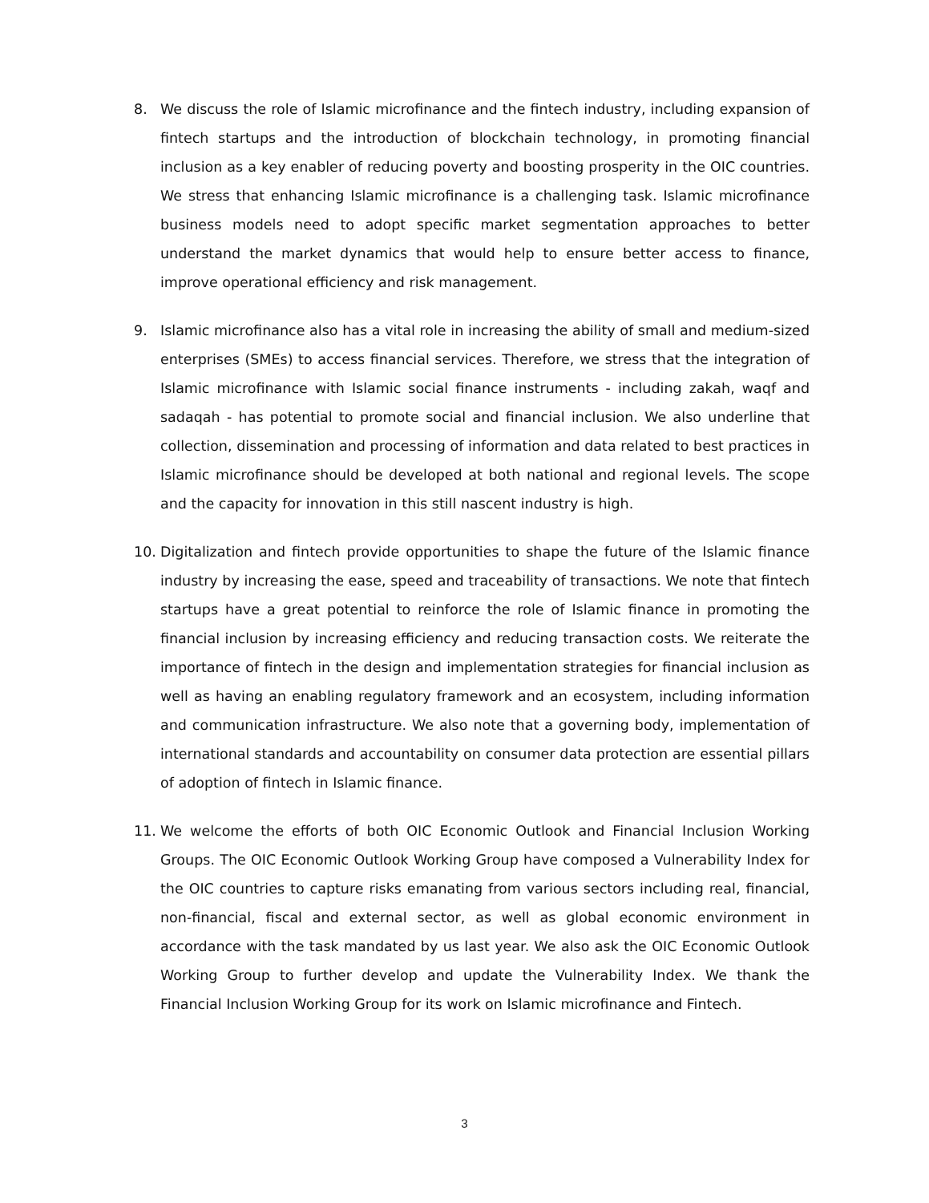8. We discuss the role of Islamic microfinance and the fintech industry, including expansion of fintech startups and the introduction of blockchain technology, in promoting financial inclusion as a key enabler of reducing poverty and boosting prosperity in the OIC countries. We stress that enhancing Islamic microfinance is a challenging task. Islamic microfinance business models need to adopt specific market segmentation approaches to better understand the market dynamics that would help to ensure better access to finance, improve operational efficiency and risk management.
9. Islamic microfinance also has a vital role in increasing the ability of small and medium-sized enterprises (SMEs) to access financial services. Therefore, we stress that the integration of Islamic microfinance with Islamic social finance instruments - including zakah, waqf and sadaqah - has potential to promote social and financial inclusion. We also underline that collection, dissemination and processing of information and data related to best practices in Islamic microfinance should be developed at both national and regional levels. The scope and the capacity for innovation in this still nascent industry is high.
10. Digitalization and fintech provide opportunities to shape the future of the Islamic finance industry by increasing the ease, speed and traceability of transactions. We note that fintech startups have a great potential to reinforce the role of Islamic finance in promoting the financial inclusion by increasing efficiency and reducing transaction costs. We reiterate the importance of fintech in the design and implementation strategies for financial inclusion as well as having an enabling regulatory framework and an ecosystem, including information and communication infrastructure. We also note that a governing body, implementation of international standards and accountability on consumer data protection are essential pillars of adoption of fintech in Islamic finance.
11. We welcome the efforts of both OIC Economic Outlook and Financial Inclusion Working Groups. The OIC Economic Outlook Working Group have composed a Vulnerability Index for the OIC countries to capture risks emanating from various sectors including real, financial, non-financial, fiscal and external sector, as well as global economic environment in accordance with the task mandated by us last year. We also ask the OIC Economic Outlook Working Group to further develop and update the Vulnerability Index. We thank the Financial Inclusion Working Group for its work on Islamic microfinance and Fintech.
3